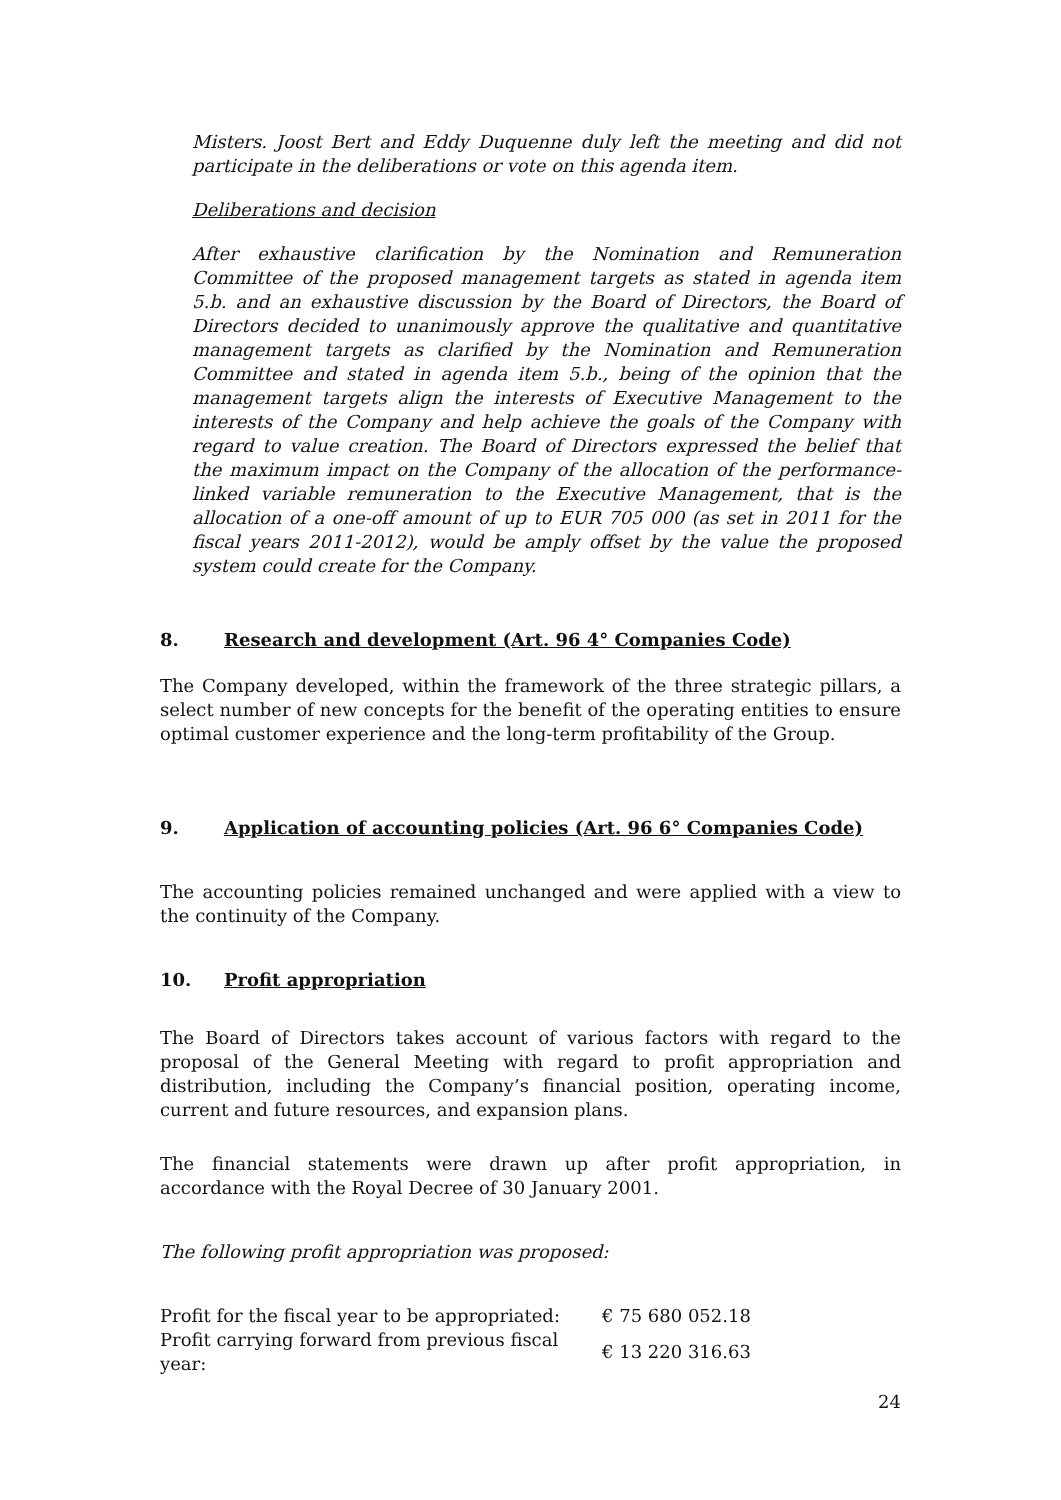Misters. Joost Bert and Eddy Duquenne duly left the meeting and did not participate in the deliberations or vote on this agenda item.
Deliberations and decision
After exhaustive clarification by the Nomination and Remuneration Committee of the proposed management targets as stated in agenda item 5.b. and an exhaustive discussion by the Board of Directors, the Board of Directors decided to unanimously approve the qualitative and quantitative management targets as clarified by the Nomination and Remuneration Committee and stated in agenda item 5.b., being of the opinion that the management targets align the interests of Executive Management to the interests of the Company and help achieve the goals of the Company with regard to value creation. The Board of Directors expressed the belief that the maximum impact on the Company of the allocation of the performance-linked variable remuneration to the Executive Management, that is the allocation of a one-off amount of up to EUR 705 000 (as set in 2011 for the fiscal years 2011-2012), would be amply offset by the value the proposed system could create for the Company.
8. Research and development (Art. 96 4° Companies Code)
The Company developed, within the framework of the three strategic pillars, a select number of new concepts for the benefit of the operating entities to ensure optimal customer experience and the long-term profitability of the Group.
9. Application of accounting policies (Art. 96 6° Companies Code)
The accounting policies remained unchanged and were applied with a view to the continuity of the Company.
10. Profit appropriation
The Board of Directors takes account of various factors with regard to the proposal of the General Meeting with regard to profit appropriation and distribution, including the Company’s financial position, operating income, current and future resources, and expansion plans.
The financial statements were drawn up after profit appropriation, in accordance with the Royal Decree of 30 January 2001.
The following profit appropriation was proposed:
| Profit for the fiscal year to be appropriated: | € 75 680 052.18 |
| Profit carrying forward from previous fiscal year: | € 13 220 316.63 |
24